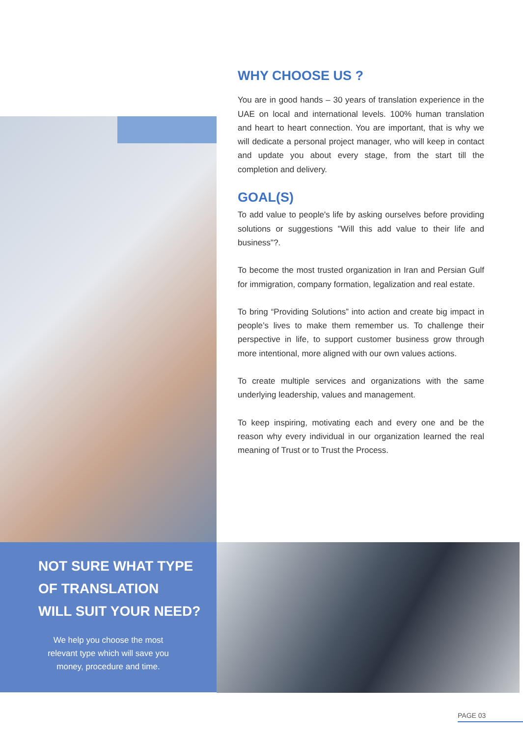WHY CHOOSE US ?
You are in good hands – 30 years of translation experience in the UAE on local and international levels. 100% human translation and heart to heart connection. You are important, that is why we will dedicate a personal project manager, who will keep in contact and update you about every stage, from the start till the completion and delivery.
GOAL(S)
To add value to people's life by asking ourselves before providing solutions or suggestions "Will this add value to their life and business"?.
To become the most trusted organization in Iran and Persian Gulf for immigration, company formation, legalization and real estate.
To bring “Providing Solutions” into action and create big impact in people’s lives to make them remember us. To challenge their perspective in life, to support customer business grow through more intentional, more aligned with our own values actions.
To create multiple services and organizations with the same underlying leadership, values and management.
To keep inspiring, motivating each and every one and be the reason why every individual in our organization learned the real meaning of Trust or to Trust the Process.
NOT SURE WHAT TYPE
OF TRANSLATION
WILL SUIT YOUR NEED?
We help you choose the most
relevant type which will save you
money, procedure and time.
PAGE 03